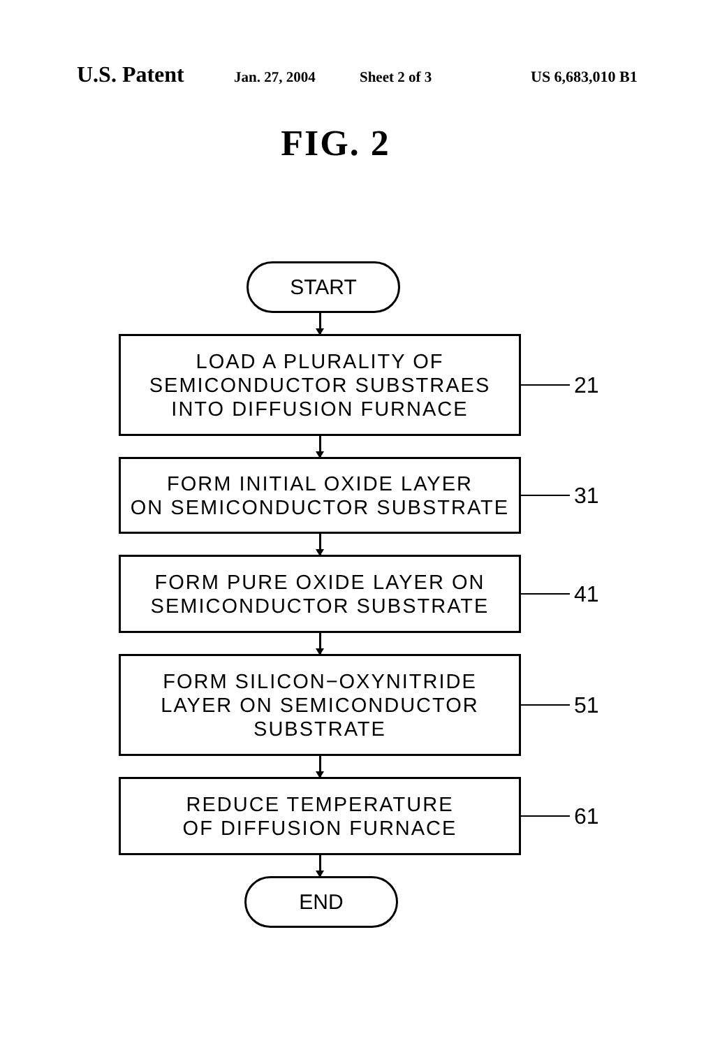U.S. Patent
Jan. 27, 2004 Sheet 2 of 3 US 6,683,010 B1
FIG. 2
START
LOAD A PLURALITY OF
SEMICONDUCTOR SUBSTRAES
INTO DIFFUSION FURNACE
21
FORM INITIAL OXIDE LAYER
ON SEMICONDUCTOR SUBSTRATE
31
FORM PURE OXIDE LAYER ON
SEMICONDUCTOR SUBSTRATE
41
FORM SILICON−OXYNITRIDE
LAYER ON SEMICONDUCTOR
SUBSTRATE
51
REDUCE TEMPERATURE
OF DIFFUSION FURNACE
61
END